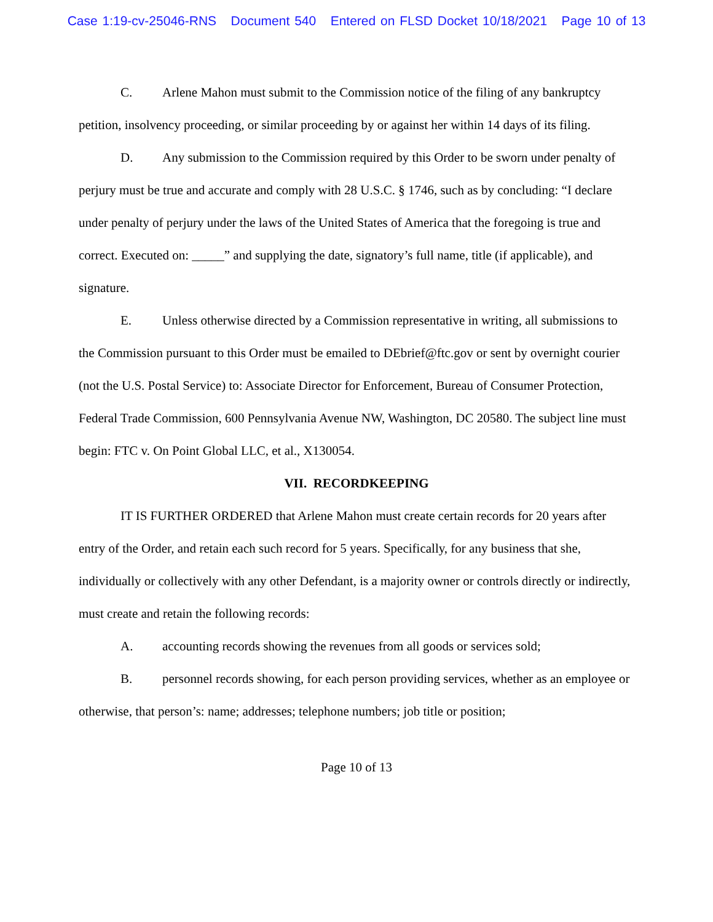Case 1:19-cv-25046-RNS Document 540 Entered on FLSD Docket 10/18/2021 Page 10 of 13
C. Arlene Mahon must submit to the Commission notice of the filing of any bankruptcy petition, insolvency proceeding, or similar proceeding by or against her within 14 days of its filing.
D. Any submission to the Commission required by this Order to be sworn under penalty of perjury must be true and accurate and comply with 28 U.S.C. § 1746, such as by concluding: “I declare under penalty of perjury under the laws of the United States of America that the foregoing is true and correct. Executed on: _____” and supplying the date, signatory’s full name, title (if applicable), and signature.
E. Unless otherwise directed by a Commission representative in writing, all submissions to the Commission pursuant to this Order must be emailed to DEbrief@ftc.gov or sent by overnight courier (not the U.S. Postal Service) to: Associate Director for Enforcement, Bureau of Consumer Protection, Federal Trade Commission, 600 Pennsylvania Avenue NW, Washington, DC 20580. The subject line must begin: FTC v. On Point Global LLC, et al., X130054.
VII. RECORDKEEPING
IT IS FURTHER ORDERED that Arlene Mahon must create certain records for 20 years after entry of the Order, and retain each such record for 5 years. Specifically, for any business that she, individually or collectively with any other Defendant, is a majority owner or controls directly or indirectly, must create and retain the following records:
A. accounting records showing the revenues from all goods or services sold;
B. personnel records showing, for each person providing services, whether as an employee or otherwise, that person’s: name; addresses; telephone numbers; job title or position;
Page 10 of 13